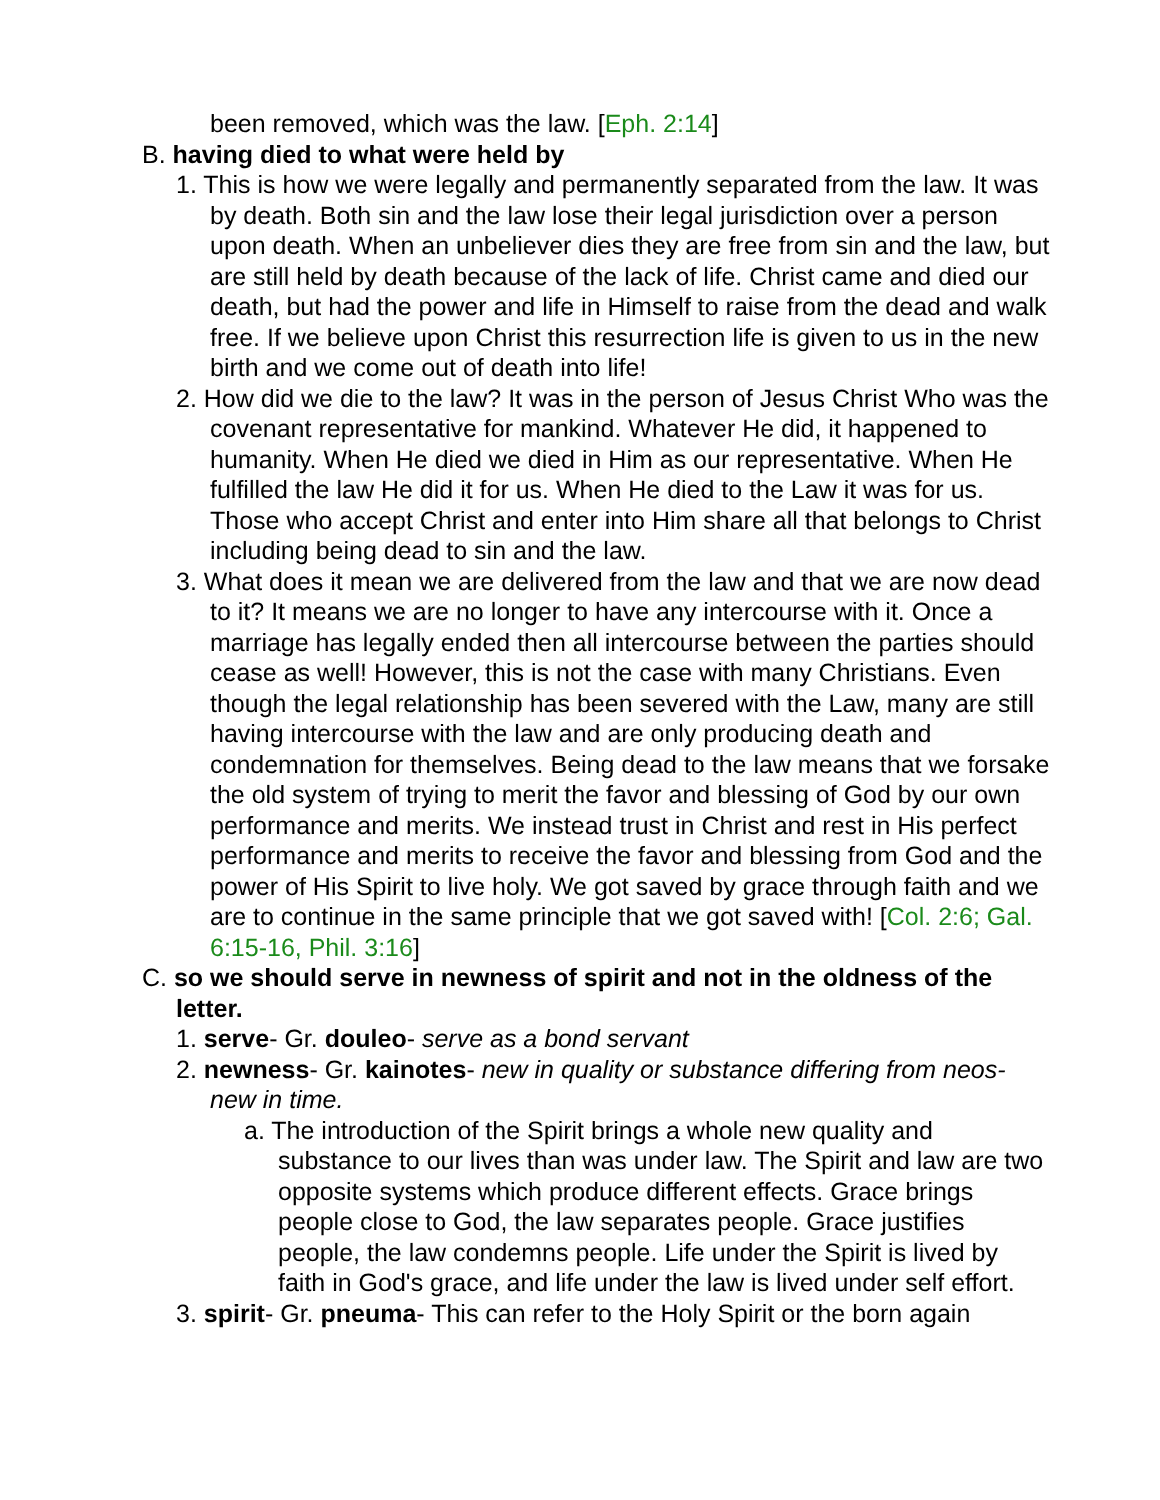been removed, which was the law. [Eph. 2:14]
B. having died to what were held by
1. This is how we were legally and permanently separated from the law. It was by death. Both sin and the law lose their legal jurisdiction over a person upon death. When an unbeliever dies they are free from sin and the law, but are still held by death because of the lack of life. Christ came and died our death, but had the power and life in Himself to raise from the dead and walk free. If we believe upon Christ this resurrection life is given to us in the new birth and we come out of death into life!
2. How did we die to the law? It was in the person of Jesus Christ Who was the covenant representative for mankind. Whatever He did, it happened to humanity. When He died we died in Him as our representative. When He fulfilled the law He did it for us. When He died to the Law it was for us. Those who accept Christ and enter into Him share all that belongs to Christ including being dead to sin and the law.
3. What does it mean we are delivered from the law and that we are now dead to it? It means we are no longer to have any intercourse with it. Once a marriage has legally ended then all intercourse between the parties should cease as well! However, this is not the case with many Christians. Even though the legal relationship has been severed with the Law, many are still having intercourse with the law and are only producing death and condemnation for themselves. Being dead to the law means that we forsake the old system of trying to merit the favor and blessing of God by our own performance and merits. We instead trust in Christ and rest in His perfect performance and merits to receive the favor and blessing from God and the power of His Spirit to live holy. We got saved by grace through faith and we are to continue in the same principle that we got saved with! [Col. 2:6; Gal. 6:15-16, Phil. 3:16]
C. so we should serve in newness of spirit and not in the oldness of the letter.
1. serve- Gr. douleo- serve as a bond servant
2. newness- Gr. kainotes- new in quality or substance differing from neos- new in time.
a. The introduction of the Spirit brings a whole new quality and substance to our lives than was under law. The Spirit and law are two opposite systems which produce different effects. Grace brings people close to God, the law separates people. Grace justifies people, the law condemns people. Life under the Spirit is lived by faith in God's grace, and life under the law is lived under self effort.
3. spirit- Gr. pneuma- This can refer to the Holy Spirit or the born again